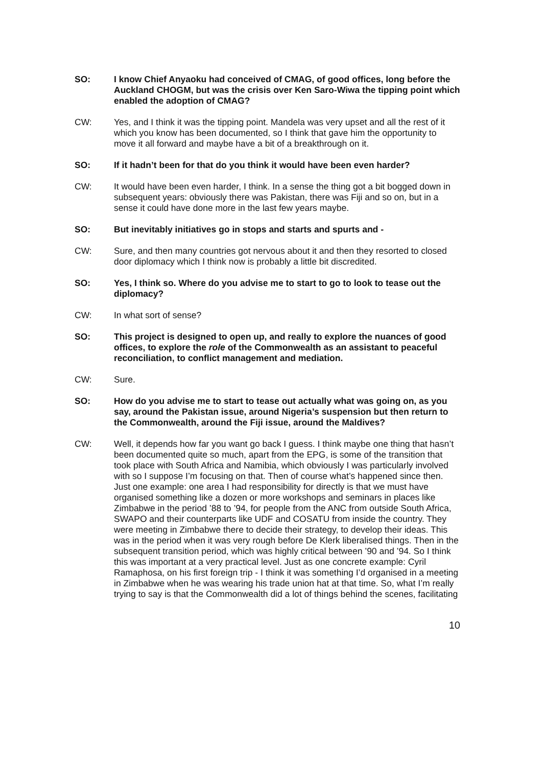SO: I know Chief Anyaoku had conceived of CMAG, of good offices, long before the Auckland CHOGM, but was the crisis over Ken Saro-Wiwa the tipping point which enabled the adoption of CMAG?
CW: Yes, and I think it was the tipping point. Mandela was very upset and all the rest of it which you know has been documented, so I think that gave him the opportunity to move it all forward and maybe have a bit of a breakthrough on it.
SO: If it hadn’t been for that do you think it would have been even harder?
CW: It would have been even harder, I think. In a sense the thing got a bit bogged down in subsequent years: obviously there was Pakistan, there was Fiji and so on, but in a sense it could have done more in the last few years maybe.
SO: But inevitably initiatives go in stops and starts and spurts and -
CW: Sure, and then many countries got nervous about it and then they resorted to closed door diplomacy which I think now is probably a little bit discredited.
SO: Yes, I think so. Where do you advise me to start to go to look to tease out the diplomacy?
CW: In what sort of sense?
SO: This project is designed to open up, and really to explore the nuances of good offices, to explore the role of the Commonwealth as an assistant to peaceful reconciliation, to conflict management and mediation.
CW: Sure.
SO: How do you advise me to start to tease out actually what was going on, as you say, around the Pakistan issue, around Nigeria’s suspension but then return to the Commonwealth, around the Fiji issue, around the Maldives?
CW: Well, it depends how far you want go back I guess. I think maybe one thing that hasn’t been documented quite so much, apart from the EPG, is some of the transition that took place with South Africa and Namibia, which obviously I was particularly involved with so I suppose I’m focusing on that. Then of course what’s happened since then. Just one example: one area I had responsibility for directly is that we must have organised something like a dozen or more workshops and seminars in places like Zimbabwe in the period ’88 to ’94, for people from the ANC from outside South Africa, SWAPO and their counterparts like UDF and COSATU from inside the country. They were meeting in Zimbabwe there to decide their strategy, to develop their ideas. This was in the period when it was very rough before De Klerk liberalised things. Then in the subsequent transition period, which was highly critical between ’90 and ’94. So I think this was important at a very practical level. Just as one concrete example: Cyril Ramaphosa, on his first foreign trip - I think it was something I’d organised in a meeting in Zimbabwe when he was wearing his trade union hat at that time. So, what I’m really trying to say is that the Commonwealth did a lot of things behind the scenes, facilitating
10